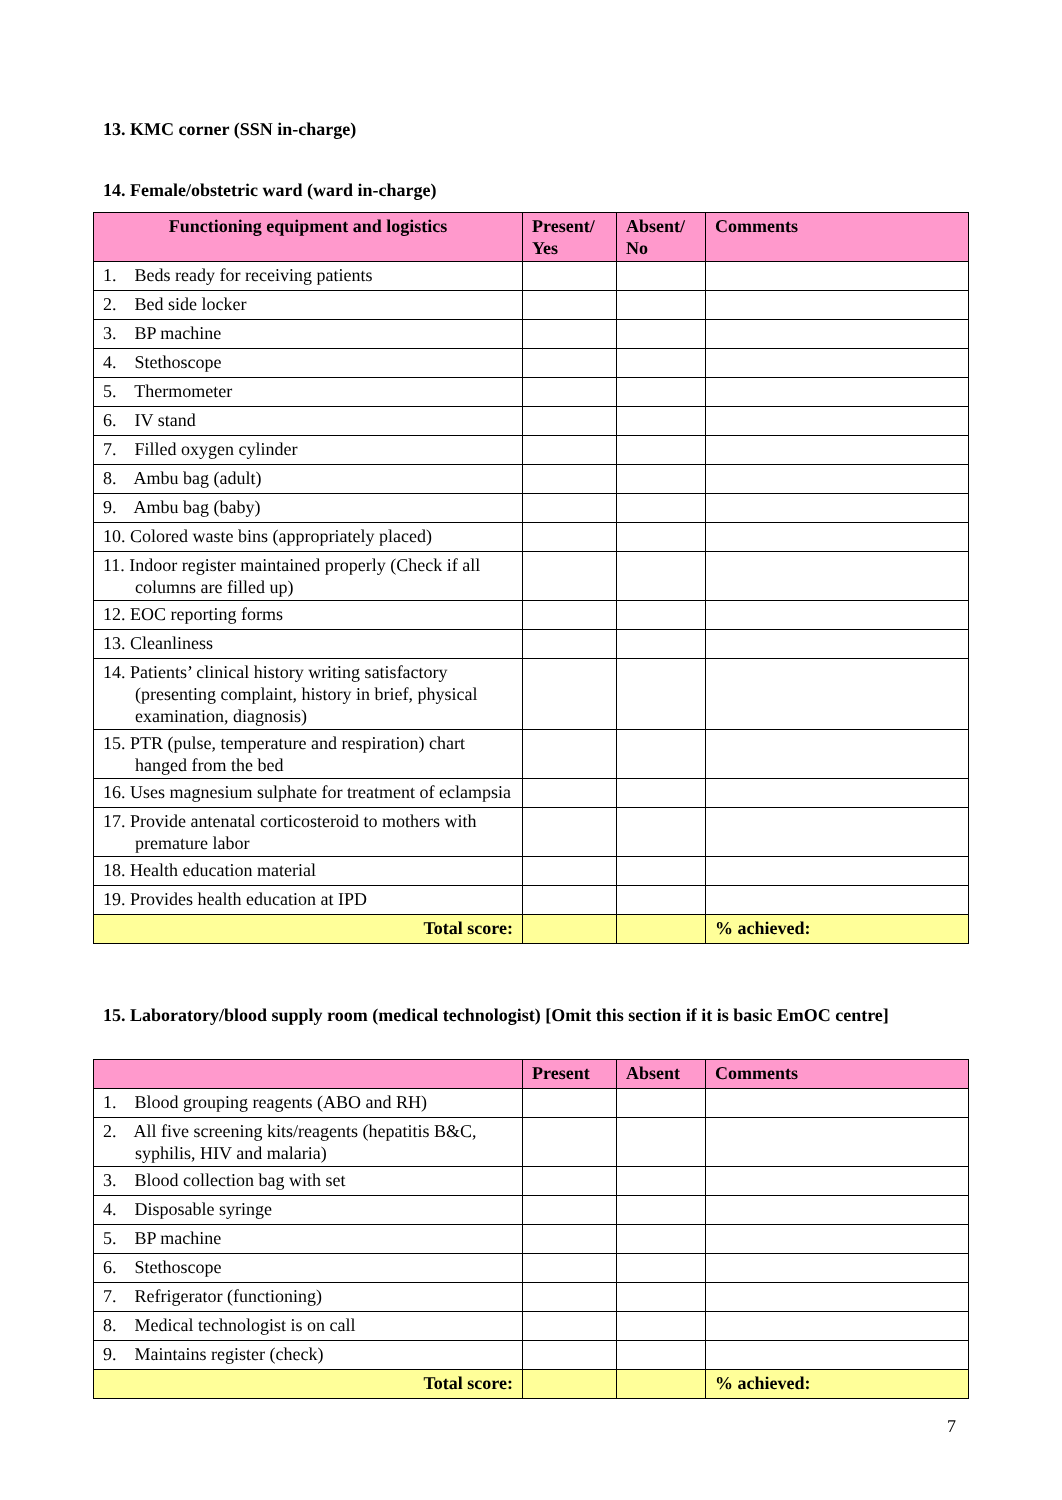13. KMC corner (SSN in-charge)
14. Female/obstetric ward (ward in-charge)
| Functioning equipment and logistics | Present/ Yes | Absent/ No | Comments |
| --- | --- | --- | --- |
| 1. Beds ready for receiving patients | | | |
| 2. Bed side locker | | | |
| 3. BP machine | | | |
| 4. Stethoscope | | | |
| 5. Thermometer | | | |
| 6. IV stand | | | |
| 7. Filled oxygen cylinder | | | |
| 8. Ambu bag (adult) | | | |
| 9. Ambu bag (baby) | | | |
| 10. Colored waste bins (appropriately placed) | | | |
| 11. Indoor register maintained properly (Check if all columns are filled up) | | | |
| 12. EOC reporting forms | | | |
| 13. Cleanliness | | | |
| 14. Patients’ clinical history writing satisfactory (presenting complaint, history in brief, physical examination, diagnosis) | | | |
| 15. PTR (pulse, temperature and respiration) chart hanged from the bed | | | |
| 16. Uses magnesium sulphate for treatment of eclampsia | | | |
| 17. Provide antenatal corticosteroid to mothers with premature labor | | | |
| 18. Health education material | | | |
| 19. Provides health education at IPD | | | |
| Total score: | | | % achieved: |
15. Laboratory/blood supply room (medical technologist) [Omit this section if it is basic EmOC centre]
| | Present | Absent | Comments |
| --- | --- | --- | --- |
| 1. Blood grouping reagents (ABO and RH) | | | |
| 2. All five screening kits/reagents (hepatitis B&C, syphilis, HIV and malaria) | | | |
| 3. Blood collection bag with set | | | |
| 4. Disposable syringe | | | |
| 5. BP machine | | | |
| 6. Stethoscope | | | |
| 7. Refrigerator (functioning) | | | |
| 8. Medical technologist is on call | | | |
| 9. Maintains register (check) | | | |
| Total score: | | | % achieved: |
7